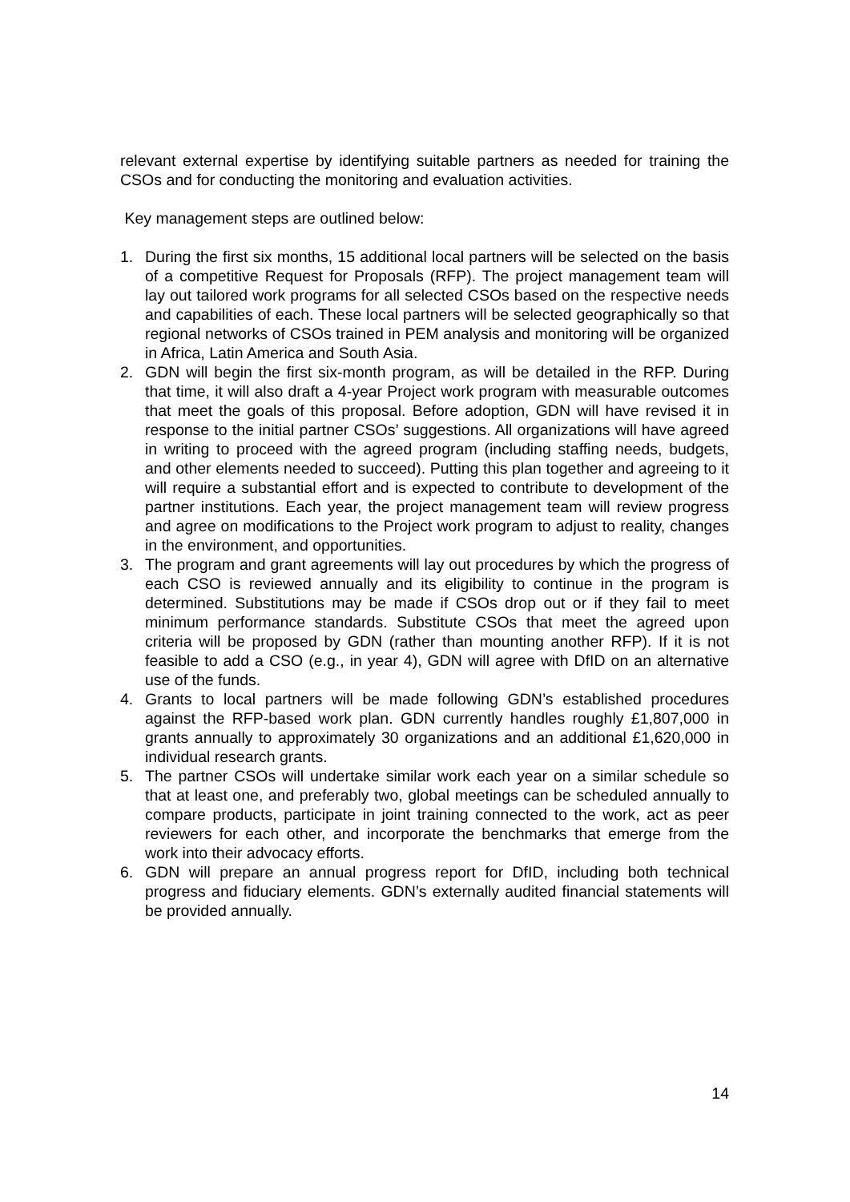relevant external expertise by identifying suitable partners as needed for training the CSOs and for conducting the monitoring and evaluation activities.
Key management steps are outlined below:
1. During the first six months, 15 additional local partners will be selected on the basis of a competitive Request for Proposals (RFP). The project management team will lay out tailored work programs for all selected CSOs based on the respective needs and capabilities of each. These local partners will be selected geographically so that regional networks of CSOs trained in PEM analysis and monitoring will be organized in Africa, Latin America and South Asia.
2. GDN will begin the first six-month program, as will be detailed in the RFP. During that time, it will also draft a 4-year Project work program with measurable outcomes that meet the goals of this proposal. Before adoption, GDN will have revised it in response to the initial partner CSOs’ suggestions. All organizations will have agreed in writing to proceed with the agreed program (including staffing needs, budgets, and other elements needed to succeed). Putting this plan together and agreeing to it will require a substantial effort and is expected to contribute to development of the partner institutions. Each year, the project management team will review progress and agree on modifications to the Project work program to adjust to reality, changes in the environment, and opportunities.
3. The program and grant agreements will lay out procedures by which the progress of each CSO is reviewed annually and its eligibility to continue in the program is determined. Substitutions may be made if CSOs drop out or if they fail to meet minimum performance standards. Substitute CSOs that meet the agreed upon criteria will be proposed by GDN (rather than mounting another RFP). If it is not feasible to add a CSO (e.g., in year 4), GDN will agree with DfID on an alternative use of the funds.
4. Grants to local partners will be made following GDN’s established procedures against the RFP-based work plan. GDN currently handles roughly £1,807,000 in grants annually to approximately 30 organizations and an additional £1,620,000 in individual research grants.
5. The partner CSOs will undertake similar work each year on a similar schedule so that at least one, and preferably two, global meetings can be scheduled annually to compare products, participate in joint training connected to the work, act as peer reviewers for each other, and incorporate the benchmarks that emerge from the work into their advocacy efforts.
6. GDN will prepare an annual progress report for DfID, including both technical progress and fiduciary elements. GDN’s externally audited financial statements will be provided annually.
14